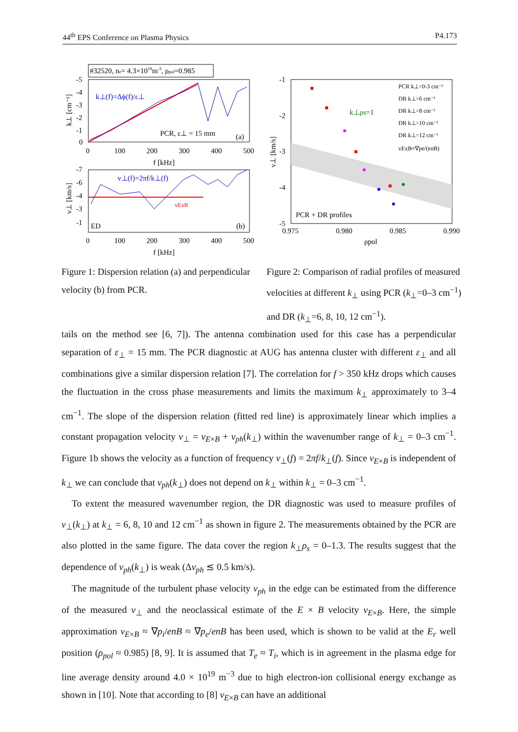44<sup>th</sup> EPS Conference on Plasma Physics P4.173
#32520, ne= 4.3×1019m-3, ρpol=0.985
k⊥(f)=Δϕ(f)/ε⊥
PCR, ε⊥ = 15 mm
(a)
-5
-4
-3
-2
-1
0
0
100
200
300
400
500
f [kHz]
k⊥ [cm⁻¹]
v⊥(f)=2πf/k⊥(f)
vExB
ED
(b)
-7
-6
-4
-3
-1
0
100
200
300
400
500
f [kHz]
v⊥ [km/s]
Figure 1: Dispersion relation (a) and perpendicular velocity (b) from PCR.
-1
-2
-3
-4
-5
0.975
0.980
0.985
0.990
ρpol
v⊥ [km/s]
k⊥ρs=1
PCR + DR profiles
PCR k⊥=0-3 cm⁻¹
DR k⊥=6 cm⁻¹
DR k⊥=8 cm⁻¹
DR k⊥=10 cm⁻¹
DR k⊥=12 cm⁻¹
vExB≈∇pe/(enB)
Figure 2: Comparison of radial profiles of measured velocities at different k<sub>⊥</sub> using PCR (k<sub>⊥</sub>=0–3 cm<sup>−1</sup>) and DR (k<sub>⊥</sub>=6, 8, 10, 12 cm<sup>−1</sup>).
tails on the method see [6, 7]). The antenna combination used for this case has a perpendicular separation of ε<sub>⊥</sub> = 15 mm. The PCR diagnostic at AUG has antenna cluster with different ε<sub>⊥</sub> and all combinations give a similar dispersion relation [7]. The correlation for f > 350 kHz drops which causes the fluctuation in the cross phase measurements and limits the maximum k<sub>⊥</sub> approximately to 3–4 cm<sup>−1</sup>. The slope of the dispersion relation (fitted red line) is approximately linear which implies a constant propagation velocity v<sub>⊥</sub> = v<sub>E×B</sub> + v<sub>ph</sub>(k<sub>⊥</sub>) within the wavenumber range of k<sub>⊥</sub> = 0–3 cm<sup>−1</sup>. Figure 1b shows the velocity as a function of frequency v<sub>⊥</sub>(f) = 2πf/k<sub>⊥</sub>(f). Since v<sub>E×B</sub> is independent of k<sub>⊥</sub> we can conclude that v<sub>ph</sub>(k<sub>⊥</sub>) does not depend on k<sub>⊥</sub> within k<sub>⊥</sub> = 0–3 cm<sup>−1</sup>.
To extent the measured wavenumber region, the DR diagnostic was used to measure profiles of v<sub>⊥</sub>(k<sub>⊥</sub>) at k<sub>⊥</sub> = 6, 8, 10 and 12 cm<sup>−1</sup> as shown in figure 2. The measurements obtained by the PCR are also plotted in the same figure. The data cover the region k<sub>⊥</sub>ρ<sub>s</sub> = 0–1.3. The results suggest that the dependence of v<sub>ph</sub>(k<sub>⊥</sub>) is weak (Δv<sub>ph</sub> ≲ 0.5 km/s).
The magnitude of the turbulent phase velocity v<sub>ph</sub> in the edge can be estimated from the difference of the measured v<sub>⊥</sub> and the neoclassical estimate of the E × B velocity v<sub>E×B</sub>. Here, the simple approximation v<sub>E×B</sub> ≈ ∇p<sub>i</sub>/enB ≈ ∇p<sub>e</sub>/enB has been used, which is shown to be valid at the E<sub>r</sub> well position (ρ<sub>pol</sub> ≈ 0.985) [8, 9]. It is assumed that T<sub>e</sub> ≈ T<sub>i</sub>, which is in agreement in the plasma edge for line average density around 4.0 × 10<sup>19</sup> m<sup>−3</sup> due to high electron-ion collisional energy exchange as shown in [10]. Note that according to [8] v<sub>E×B</sub> can have an additional